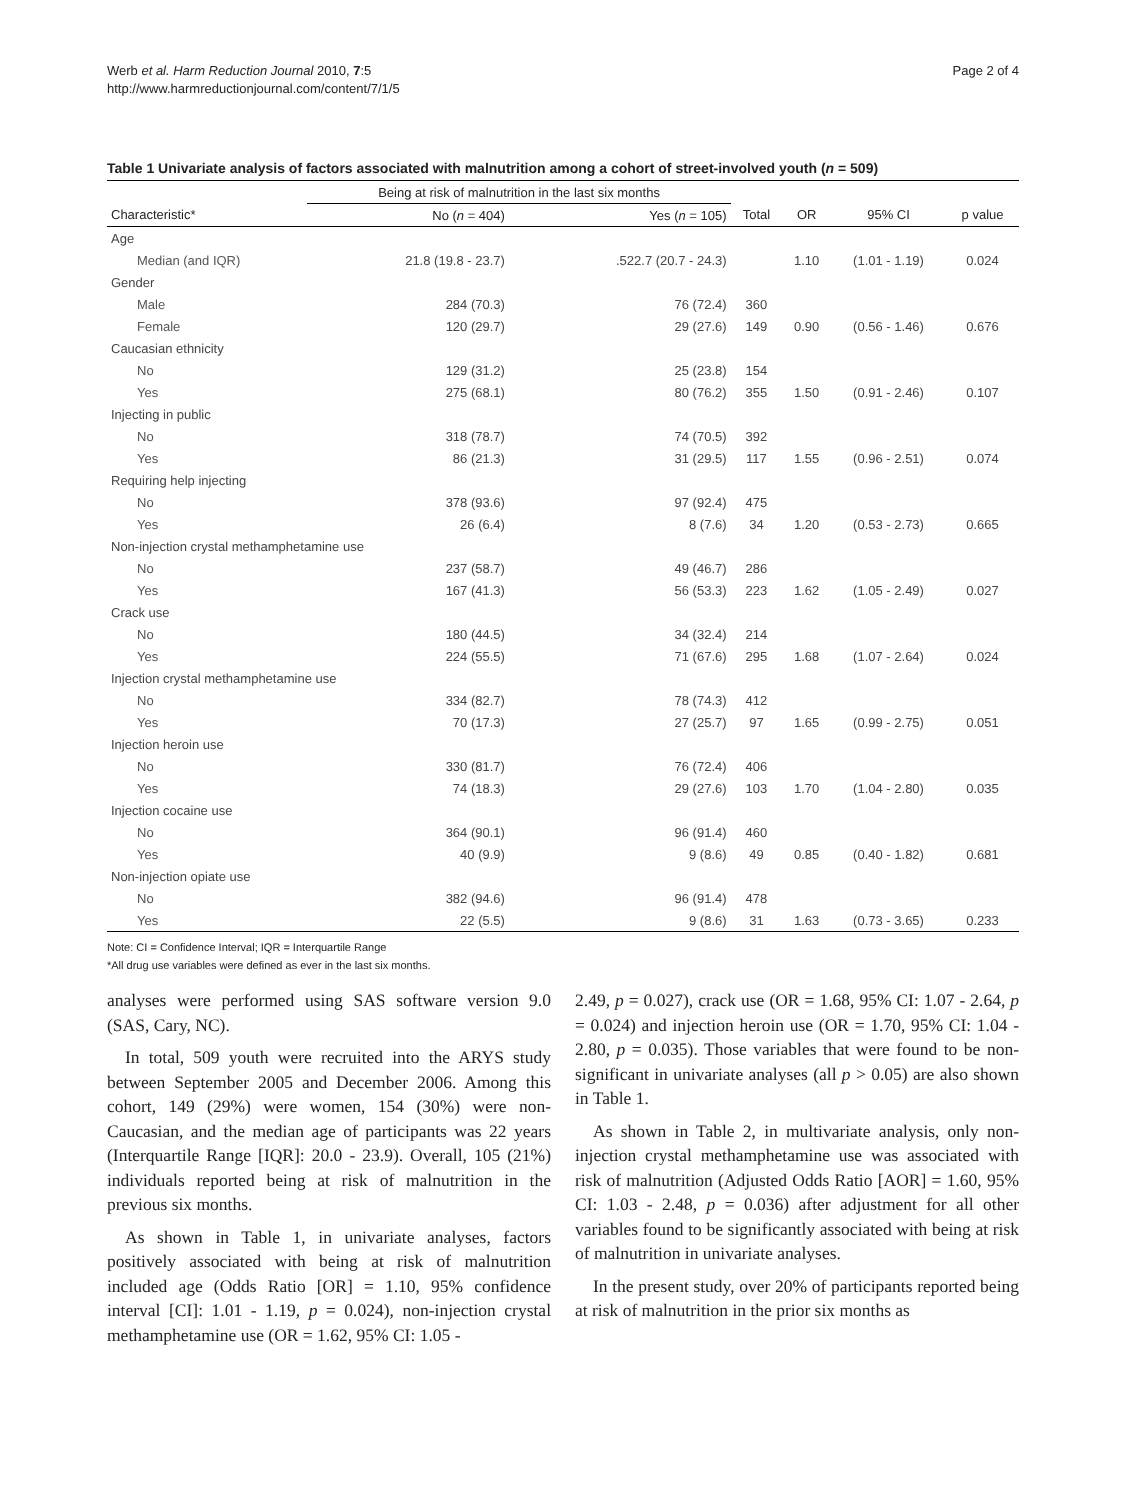Werb et al. Harm Reduction Journal 2010, 7:5
http://www.harmreductionjournal.com/content/7/1/5
Page 2 of 4
Table 1 Univariate analysis of factors associated with malnutrition among a cohort of street-involved youth (n = 509)
| | Being at risk of malnutrition in the last six months | | | | | |
| --- | --- | --- | --- | --- | --- | --- |
| Characteristic* | No ( n = 404) | Yes ( n = 105) | Total | OR | 95% CI | p value |
| Age | | | | | | |
| Median (and IQR) | 21.8 (19.8 - 23.7) | .522.7 (20.7 - 24.3) | | 1.10 | (1.01 - 1.19) | 0.024 |
| Gender | | | | | | |
| Male | 284 (70.3) | 76 (72.4) | 360 | | | |
| Female | 120 (29.7) | 29 (27.6) | 149 | 0.90 | (0.56 - 1.46) | 0.676 |
| Caucasian ethnicity | | | | | | |
| No | 129 (31.2) | 25 (23.8) | 154 | | | |
| Yes | 275 (68.1) | 80 (76.2) | 355 | 1.50 | (0.91 - 2.46) | 0.107 |
| Injecting in public | | | | | | |
| No | 318 (78.7) | 74 (70.5) | 392 | | | |
| Yes | 86 (21.3) | 31 (29.5) | 117 | 1.55 | (0.96 - 2.51) | 0.074 |
| Requiring help injecting | | | | | | |
| No | 378 (93.6) | 97 (92.4) | 475 | | | |
| Yes | 26 (6.4) | 8 (7.6) | 34 | 1.20 | (0.53 - 2.73) | 0.665 |
| Non-injection crystal methamphetamine use | | | | | | |
| No | 237 (58.7) | 49 (46.7) | 286 | | | |
| Yes | 167 (41.3) | 56 (53.3) | 223 | 1.62 | (1.05 - 2.49) | 0.027 |
| Crack use | | | | | | |
| No | 180 (44.5) | 34 (32.4) | 214 | | | |
| Yes | 224 (55.5) | 71 (67.6) | 295 | 1.68 | (1.07 - 2.64) | 0.024 |
| Injection crystal methamphetamine use | | | | | | |
| No | 334 (82.7) | 78 (74.3) | 412 | | | |
| Yes | 70 (17.3) | 27 (25.7) | 97 | 1.65 | (0.99 - 2.75) | 0.051 |
| Injection heroin use | | | | | | |
| No | 330 (81.7) | 76 (72.4) | 406 | | | |
| Yes | 74 (18.3) | 29 (27.6) | 103 | 1.70 | (1.04 - 2.80) | 0.035 |
| Injection cocaine use | | | | | | |
| No | 364 (90.1) | 96 (91.4) | 460 | | | |
| Yes | 40 (9.9) | 9 (8.6) | 49 | 0.85 | (0.40 - 1.82) | 0.681 |
| Non-injection opiate use | | | | | | |
| No | 382 (94.6) | 96 (91.4) | 478 | | | |
| Yes | 22 (5.5) | 9 (8.6) | 31 | 1.63 | (0.73 - 3.65) | 0.233 |
Note: CI = Confidence Interval; IQR = Interquartile Range
*All drug use variables were defined as ever in the last six months.
analyses were performed using SAS software version 9.0 (SAS, Cary, NC).
In total, 509 youth were recruited into the ARYS study between September 2005 and December 2006. Among this cohort, 149 (29%) were women, 154 (30%) were non-Caucasian, and the median age of participants was 22 years (Interquartile Range [IQR]: 20.0 - 23.9). Overall, 105 (21%) individuals reported being at risk of malnutrition in the previous six months.
As shown in Table 1, in univariate analyses, factors positively associated with being at risk of malnutrition included age (Odds Ratio [OR] = 1.10, 95% confidence interval [CI]: 1.01 - 1.19, p = 0.024), non-injection crystal methamphetamine use (OR = 1.62, 95% CI: 1.05 -
2.49, p = 0.027), crack use (OR = 1.68, 95% CI: 1.07 - 2.64, p = 0.024) and injection heroin use (OR = 1.70, 95% CI: 1.04 - 2.80, p = 0.035). Those variables that were found to be non-significant in univariate analyses (all p > 0.05) are also shown in Table 1.
As shown in Table 2, in multivariate analysis, only non-injection crystal methamphetamine use was associated with risk of malnutrition (Adjusted Odds Ratio [AOR] = 1.60, 95% CI: 1.03 - 2.48, p = 0.036) after adjustment for all other variables found to be significantly associated with being at risk of malnutrition in univariate analyses.
In the present study, over 20% of participants reported being at risk of malnutrition in the prior six months as